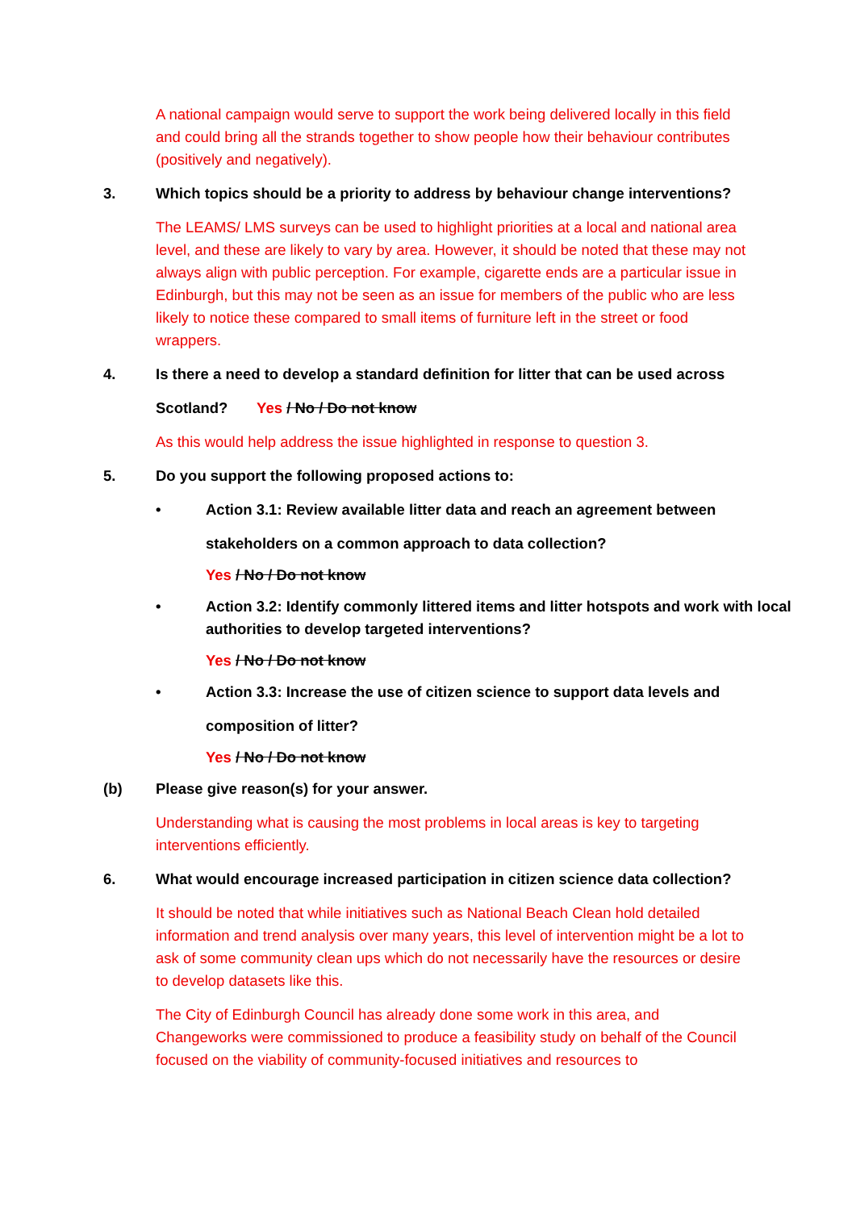A national campaign would serve to support the work being delivered locally in this field and could bring all the strands together to show people how their behaviour contributes (positively and negatively).
3. Which topics should be a priority to address by behaviour change interventions?
The LEAMS/ LMS surveys can be used to highlight priorities at a local and national area level, and these are likely to vary by area. However, it should be noted that these may not always align with public perception. For example, cigarette ends are a particular issue in Edinburgh, but this may not be seen as an issue for members of the public who are less likely to notice these compared to small items of furniture left in the street or food wrappers.
4. Is there a need to develop a standard definition for litter that can be used across
Scotland? Yes / No / Do not know
As this would help address the issue highlighted in response to question 3.
5. Do you support the following proposed actions to:
• Action 3.1: Review available litter data and reach an agreement between
stakeholders on a common approach to data collection?
Yes / No / Do not know
• Action 3.2: Identify commonly littered items and litter hotspots and work with local authorities to develop targeted interventions?
Yes / No / Do not know
• Action 3.3: Increase the use of citizen science to support data levels and
composition of litter?
Yes / No / Do not know
(b) Please give reason(s) for your answer.
Understanding what is causing the most problems in local areas is key to targeting interventions efficiently.
6. What would encourage increased participation in citizen science data collection?
It should be noted that while initiatives such as National Beach Clean hold detailed information and trend analysis over many years, this level of intervention might be a lot to ask of some community clean ups which do not necessarily have the resources or desire to develop datasets like this.
The City of Edinburgh Council has already done some work in this area, and Changeworks were commissioned to produce a feasibility study on behalf of the Council focused on the viability of community-focused initiatives and resources to